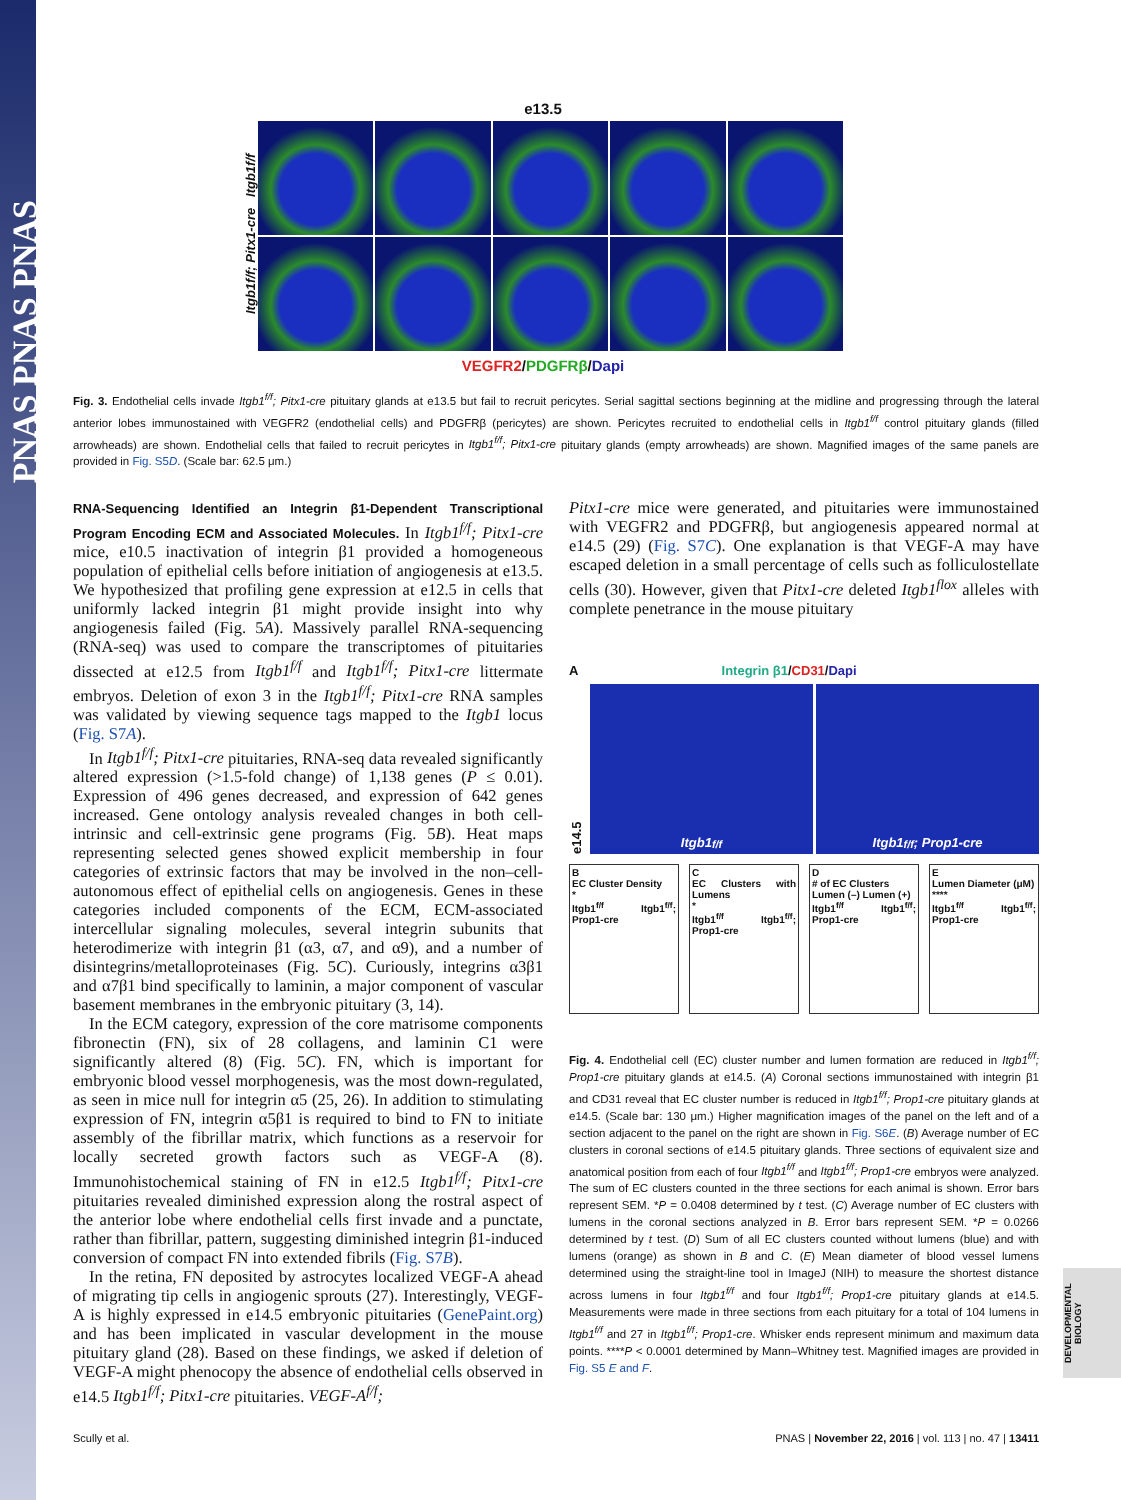PNAS PNAS PNAS
DEVELOPMENTAL BIOLOGY
e13.5
Itgb1f/f; Pitx1-cre Itgb1f/f
VEGFR2/PDGFRβ/Dapi
Fig. 3. Endothelial cells invade Itgb1<sup>f/f</sup>; Pitx1-cre pituitary glands at e13.5 but fail to recruit pericytes. Serial sagittal sections beginning at the midline and progressing through the lateral anterior lobes immunostained with VEGFR2 (endothelial cells) and PDGFRβ (pericytes) are shown. Pericytes recruited to endothelial cells in Itgb1<sup>f/f</sup> control pituitary glands (filled arrowheads) are shown. Endothelial cells that failed to recruit pericytes in Itgb1<sup>f/f</sup>; Pitx1-cre pituitary glands (empty arrowheads) are shown. Magnified images of the same panels are provided in Fig. S5D. (Scale bar: 62.5 μm.)
RNA-Sequencing Identified an Integrin β1-Dependent Transcriptional Program Encoding ECM and Associated Molecules.
In Itgb1<sup>f/f</sup>; Pitx1-cre mice, e10.5 inactivation of integrin β1 provided a homogeneous population of epithelial cells before initiation of angiogenesis at e13.5. We hypothesized that profiling gene expression at e12.5 in cells that uniformly lacked integrin β1 might provide insight into why angiogenesis failed (Fig. 5A). Massively parallel RNA-sequencing (RNA-seq) was used to compare the transcriptomes of pituitaries dissected at e12.5 from Itgb1<sup>f/f</sup> and Itgb1<sup>f/f</sup>; Pitx1-cre littermate embryos. Deletion of exon 3 in the Itgb1<sup>f/f</sup>; Pitx1-cre RNA samples was validated by viewing sequence tags mapped to the Itgb1 locus (Fig. S7A).
In Itgb1<sup>f/f</sup>; Pitx1-cre pituitaries, RNA-seq data revealed significantly altered expression (>1.5-fold change) of 1,138 genes (P ≤ 0.01). Expression of 496 genes decreased, and expression of 642 genes increased. Gene ontology analysis revealed changes in both cell-intrinsic and cell-extrinsic gene programs (Fig. 5B). Heat maps representing selected genes showed explicit membership in four categories of extrinsic factors that may be involved in the non–cell-autonomous effect of epithelial cells on angiogenesis. Genes in these categories included components of the ECM, ECM-associated intercellular signaling molecules, several integrin subunits that heterodimerize with integrin β1 (α3, α7, and α9), and a number of disintegrins/metalloproteinases (Fig. 5C). Curiously, integrins α3β1 and α7β1 bind specifically to laminin, a major component of vascular basement membranes in the embryonic pituitary (3, 14).
In the ECM category, expression of the core matrisome components fibronectin (FN), six of 28 collagens, and laminin C1 were significantly altered (8) (Fig. 5C). FN, which is important for embryonic blood vessel morphogenesis, was the most down-regulated, as seen in mice null for integrin α5 (25, 26). In addition to stimulating expression of FN, integrin α5β1 is required to bind to FN to initiate assembly of the fibrillar matrix, which functions as a reservoir for locally secreted growth factors such as VEGF-A (8). Immunohistochemical staining of FN in e12.5 Itgb1<sup>f/f</sup>; Pitx1-cre pituitaries revealed diminished expression along the rostral aspect of the anterior lobe where endothelial cells first invade and a punctate, rather than fibrillar, pattern, suggesting diminished integrin β1-induced conversion of compact FN into extended fibrils (Fig. S7B).
In the retina, FN deposited by astrocytes localized VEGF-A ahead of migrating tip cells in angiogenic sprouts (27). Interestingly, VEGF-A is highly expressed in e14.5 embryonic pituitaries (GenePaint.org) and has been implicated in vascular development in the mouse pituitary gland (28). Based on these findings, we asked if deletion of VEGF-A might phenocopy the absence of endothelial cells observed in e14.5 Itgb1<sup>f/f</sup>; Pitx1-cre pituitaries. VEGF-A<sup>f/f</sup>;
Pitx1-cre mice were generated, and pituitaries were immunostained with VEGFR2 and PDGFRβ, but angiogenesis appeared normal at e14.5 (29) (Fig. S7C). One explanation is that VEGF-A may have escaped deletion in a small percentage of cells such as folliculostellate cells (30). However, given that Pitx1-cre deleted Itgb1<sup>flox</sup> alleles with complete penetrance in the mouse pituitary
A Integrin β1/CD31/Dapi
e14.5
Itgb1<sup>f/f</sup> Itgb1<sup>f/f</sup>; Prop1-cre
B
EC Cluster Density
*
Itgb1<sup>f/f</sup> Itgb1<sup>f/f</sup>; Prop1-cre
C
EC Clusters with Lumens
*
Itgb1<sup>f/f</sup> Itgb1<sup>f/f</sup>; Prop1-cre
D
# of EC Clusters
Lumen (–) Lumen (+)
Itgb1<sup>f/f</sup> Itgb1<sup>f/f</sup>; Prop1-cre
E
Lumen Diameter (μM)
****
Itgb1<sup>f/f</sup> Itgb1<sup>f/f</sup>; Prop1-cre
Fig. 4. Endothelial cell (EC) cluster number and lumen formation are reduced in Itgb1<sup>f/f</sup>; Prop1-cre pituitary glands at e14.5. (A) Coronal sections immunostained with integrin β1 and CD31 reveal that EC cluster number is reduced in Itgb1<sup>f/f</sup>; Prop1-cre pituitary glands at e14.5. (Scale bar: 130 μm.) Higher magnification images of the panel on the left and of a section adjacent to the panel on the right are shown in Fig. S6E. (B) Average number of EC clusters in coronal sections of e14.5 pituitary glands. Three sections of equivalent size and anatomical position from each of four Itgb1<sup>f/f</sup> and Itgb1<sup>f/f</sup>; Prop1-cre embryos were analyzed. The sum of EC clusters counted in the three sections for each animal is shown. Error bars represent SEM. *P = 0.0408 determined by t test. (C) Average number of EC clusters with lumens in the coronal sections analyzed in B. Error bars represent SEM. *P = 0.0266 determined by t test. (D) Sum of all EC clusters counted without lumens (blue) and with lumens (orange) as shown in B and C. (E) Mean diameter of blood vessel lumens determined using the straight-line tool in ImageJ (NIH) to measure the shortest distance across lumens in four Itgb1<sup>f/f</sup> and four Itgb1<sup>f/f</sup>; Prop1-cre pituitary glands at e14.5. Measurements were made in three sections from each pituitary for a total of 104 lumens in Itgb1<sup>f/f</sup> and 27 in Itgb1<sup>f/f</sup>; Prop1-cre. Whisker ends represent minimum and maximum data points. ****P < 0.0001 determined by Mann–Whitney test. Magnified images are provided in Fig. S5 E and F.
Scully et al. PNAS | November 22, 2016 | vol. 113 | no. 47 | 13411